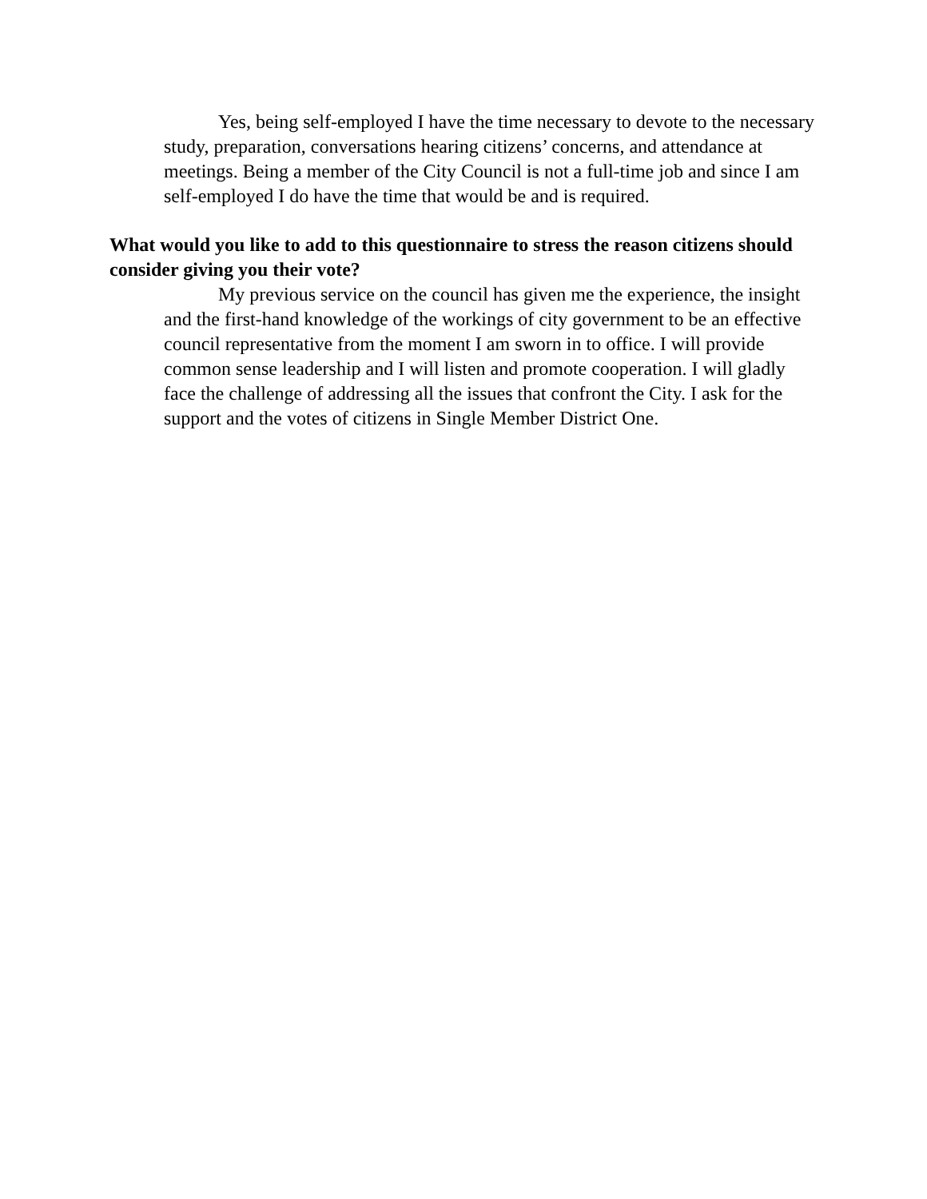Yes, being self-employed I have the time necessary to devote to the necessary study, preparation, conversations hearing citizens’ concerns, and attendance at meetings. Being a member of the City Council is not a full-time job and since I am self-employed I do have the time that would be and is required.
What would you like to add to this questionnaire to stress the reason citizens should consider giving you their vote?
My previous service on the council has given me the experience, the insight and the first-hand knowledge of the workings of city government to be an effective council representative from the moment I am sworn in to office. I will provide common sense leadership and I will listen and promote cooperation. I will gladly face the challenge of addressing all the issues that confront the City. I ask for the support and the votes of citizens in Single Member District One.